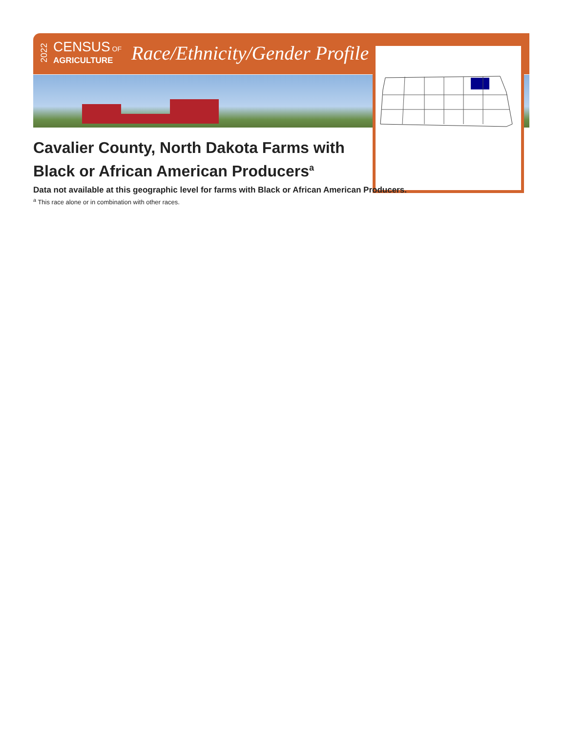2022
CENSUS OF
AGRICULTURE
Race/Ethnicity/Gender Profile
Cavalier County, North Dakota Farms with Black or African American Producers<sup>a</sup>
Data not available at this geographic level for farms with Black or African American Producers.
<sup>a</sup> This race alone or in combination with other races.